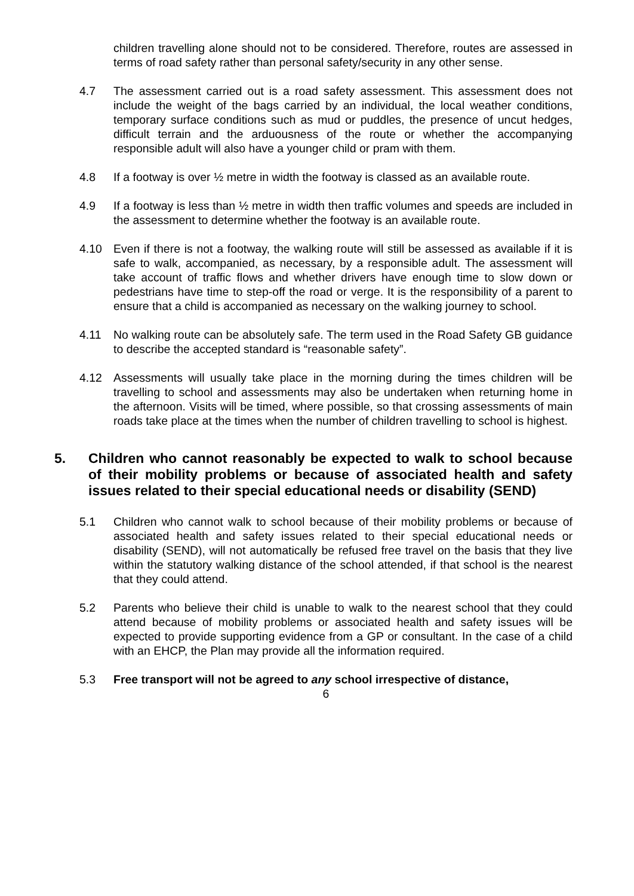children travelling alone should not to be considered. Therefore, routes are assessed in terms of road safety rather than personal safety/security in any other sense.
4.7 The assessment carried out is a road safety assessment. This assessment does not include the weight of the bags carried by an individual, the local weather conditions, temporary surface conditions such as mud or puddles, the presence of uncut hedges, difficult terrain and the arduousness of the route or whether the accompanying responsible adult will also have a younger child or pram with them.
4.8 If a footway is over ½ metre in width the footway is classed as an available route.
4.9 If a footway is less than ½ metre in width then traffic volumes and speeds are included in the assessment to determine whether the footway is an available route.
4.10 Even if there is not a footway, the walking route will still be assessed as available if it is safe to walk, accompanied, as necessary, by a responsible adult. The assessment will take account of traffic flows and whether drivers have enough time to slow down or pedestrians have time to step-off the road or verge. It is the responsibility of a parent to ensure that a child is accompanied as necessary on the walking journey to school.
4.11 No walking route can be absolutely safe. The term used in the Road Safety GB guidance to describe the accepted standard is “reasonable safety”.
4.12 Assessments will usually take place in the morning during the times children will be travelling to school and assessments may also be undertaken when returning home in the afternoon. Visits will be timed, where possible, so that crossing assessments of main roads take place at the times when the number of children travelling to school is highest.
5. Children who cannot reasonably be expected to walk to school because of their mobility problems or because of associated health and safety issues related to their special educational needs or disability (SEND)
5.1 Children who cannot walk to school because of their mobility problems or because of associated health and safety issues related to their special educational needs or disability (SEND), will not automatically be refused free travel on the basis that they live within the statutory walking distance of the school attended, if that school is the nearest that they could attend.
5.2 Parents who believe their child is unable to walk to the nearest school that they could attend because of mobility problems or associated health and safety issues will be expected to provide supporting evidence from a GP or consultant. In the case of a child with an EHCP, the Plan may provide all the information required.
5.3 Free transport will not be agreed to any school irrespective of distance,
6